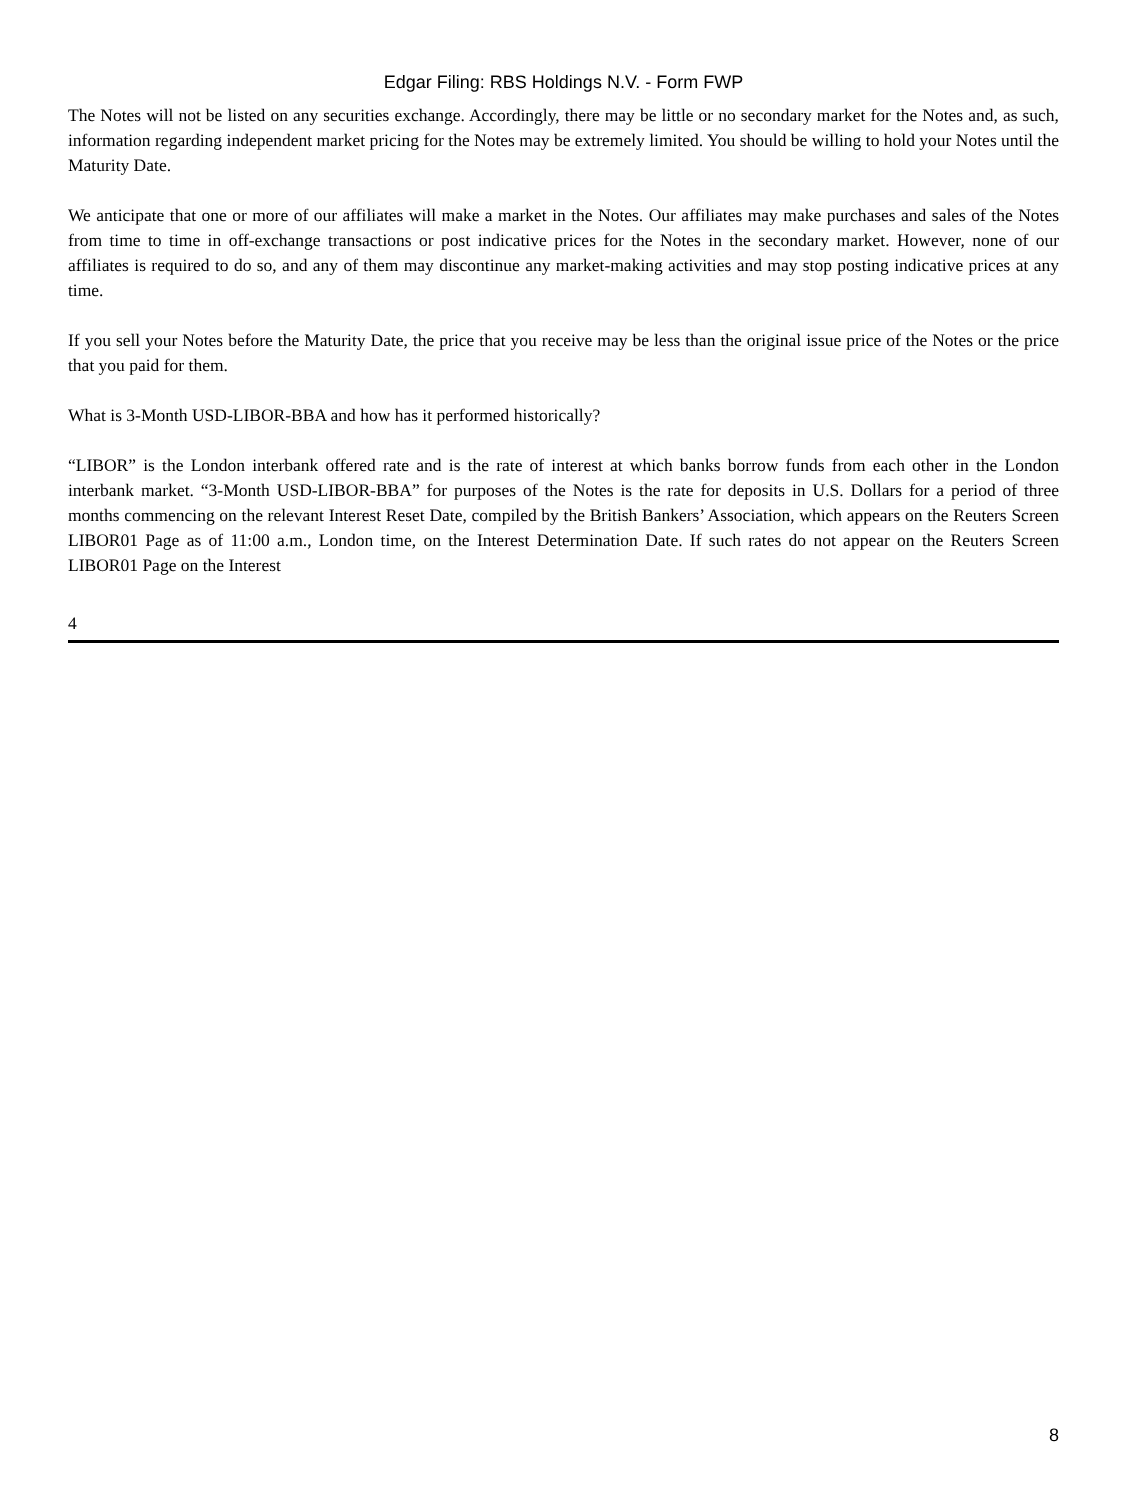Edgar Filing: RBS Holdings N.V. - Form FWP
The Notes will not be listed on any securities exchange. Accordingly, there may be little or no secondary market for the Notes and, as such, information regarding independent market pricing for the Notes may be extremely limited. You should be willing to hold your Notes until the Maturity Date.
We anticipate that one or more of our affiliates will make a market in the Notes. Our affiliates may make purchases and sales of the Notes from time to time in off-exchange transactions or post indicative prices for the Notes in the secondary market. However, none of our affiliates is required to do so, and any of them may discontinue any market-making activities and may stop posting indicative prices at any time.
If you sell your Notes before the Maturity Date, the price that you receive may be less than the original issue price of the Notes or the price that you paid for them.
What is 3-Month USD-LIBOR-BBA and how has it performed historically?
“LIBOR” is the London interbank offered rate and is the rate of interest at which banks borrow funds from each other in the London interbank market. “3-Month USD-LIBOR-BBA” for purposes of the Notes is the rate for deposits in U.S. Dollars for a period of three months commencing on the relevant Interest Reset Date, compiled by the British Bankers’ Association, which appears on the Reuters Screen LIBOR01 Page as of 11:00 a.m., London time, on the Interest Determination Date. If such rates do not appear on the Reuters Screen LIBOR01 Page on the Interest
4
8